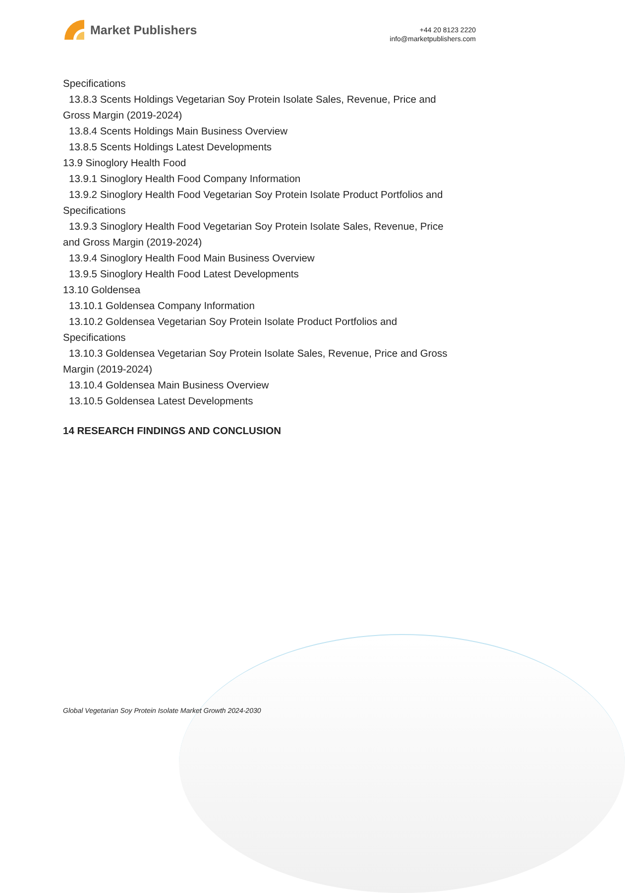Market Publishers
+44 20 8123 2220
info@marketpublishers.com
Specifications
13.8.3 Scents Holdings Vegetarian Soy Protein Isolate Sales, Revenue, Price and
Gross Margin (2019-2024)
13.8.4 Scents Holdings Main Business Overview
13.8.5 Scents Holdings Latest Developments
13.9 Sinoglory Health Food
13.9.1 Sinoglory Health Food Company Information
13.9.2 Sinoglory Health Food Vegetarian Soy Protein Isolate Product Portfolios and
Specifications
13.9.3 Sinoglory Health Food Vegetarian Soy Protein Isolate Sales, Revenue, Price
and Gross Margin (2019-2024)
13.9.4 Sinoglory Health Food Main Business Overview
13.9.5 Sinoglory Health Food Latest Developments
13.10 Goldensea
13.10.1 Goldensea Company Information
13.10.2 Goldensea Vegetarian Soy Protein Isolate Product Portfolios and
Specifications
13.10.3 Goldensea Vegetarian Soy Protein Isolate Sales, Revenue, Price and Gross
Margin (2019-2024)
13.10.4 Goldensea Main Business Overview
13.10.5 Goldensea Latest Developments
14 RESEARCH FINDINGS AND CONCLUSION
Global Vegetarian Soy Protein Isolate Market Growth 2024-2030